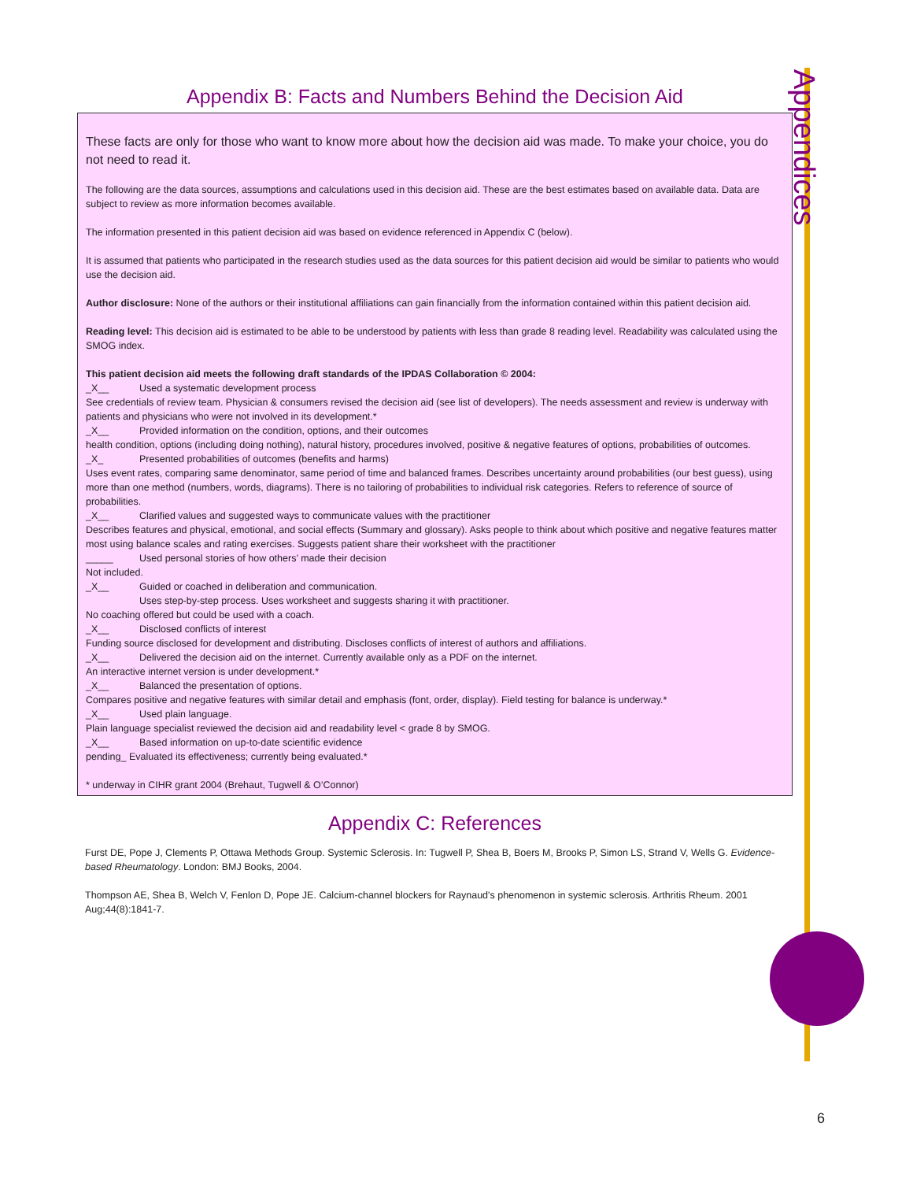Appendix B: Facts and Numbers Behind the Decision Aid
These facts are only for those who want to know more about how the decision aid was made. To make your choice, you do not need to read it.
The following are the data sources, assumptions and calculations used in this decision aid. These are the best estimates based on available data. Data are subject to review as more information becomes available.
The information presented in this patient decision aid was based on evidence referenced in Appendix C (below).
It is assumed that patients who participated in the research studies used as the data sources for this patient decision aid would be similar to patients who would use the decision aid.
Author disclosure: None of the authors or their institutional affiliations can gain financially from the information contained within this patient decision aid.
Reading level: This decision aid is estimated to be able to be understood by patients with less than grade 8 reading level. Readability was calculated using the SMOG index.
This patient decision aid meets the following draft standards of the IPDAS Collaboration © 2004:
_X__ Used a systematic development process
See credentials of review team. Physician & consumers revised the decision aid (see list of developers). The needs assessment and review is underway with patients and physicians who were not involved in its development.*
_X__ Provided information on the condition, options, and their outcomes
health condition, options (including doing nothing), natural history, procedures involved, positive & negative features of options, probabilities of outcomes.
_X_ Presented probabilities of outcomes (benefits and harms)
Uses event rates, comparing same denominator, same period of time and balanced frames. Describes uncertainty around probabilities (our best guess), using more than one method (numbers, words, diagrams). There is no tailoring of probabilities to individual risk categories. Refers to reference of source of probabilities.
_X__ Clarified values and suggested ways to communicate values with the practitioner
Describes features and physical, emotional, and social effects (Summary and glossary). Asks people to think about which positive and negative features matter most using balance scales and rating exercises. Suggests patient share their worksheet with the practitioner
_____ Used personal stories of how others’ made their decision
Not included.
_X__ Guided or coached in deliberation and communication.
Uses step-by-step process. Uses worksheet and suggests sharing it with practitioner.
No coaching offered but could be used with a coach.
_X__ Disclosed conflicts of interest
Funding source disclosed for development and distributing. Discloses conflicts of interest of authors and affiliations.
_X__ Delivered the decision aid on the internet. Currently available only as a PDF on the internet.
An interactive internet version is under development.*
_X__ Balanced the presentation of options.
Compares positive and negative features with similar detail and emphasis (font, order, display). Field testing for balance is underway.*
_X__ Used plain language.
Plain language specialist reviewed the decision aid and readability level < grade 8 by SMOG.
_X__ Based information on up-to-date scientific evidence
pending_ Evaluated its effectiveness; currently being evaluated.*
* underway in CIHR grant 2004 (Brehaut, Tugwell & O’Connor)
Appendix C: References
Furst DE, Pope J, Clements P, Ottawa Methods Group. Systemic Sclerosis. In: Tugwell P, Shea B, Boers M, Brooks P, Simon LS, Strand V, Wells G. Evidence-based Rheumatology. London: BMJ Books, 2004.
Thompson AE, Shea B, Welch V, Fenlon D, Pope JE. Calcium-channel blockers for Raynaud's phenomenon in systemic sclerosis. Arthritis Rheum. 2001 Aug;44(8):1841-7.
Appendices
6